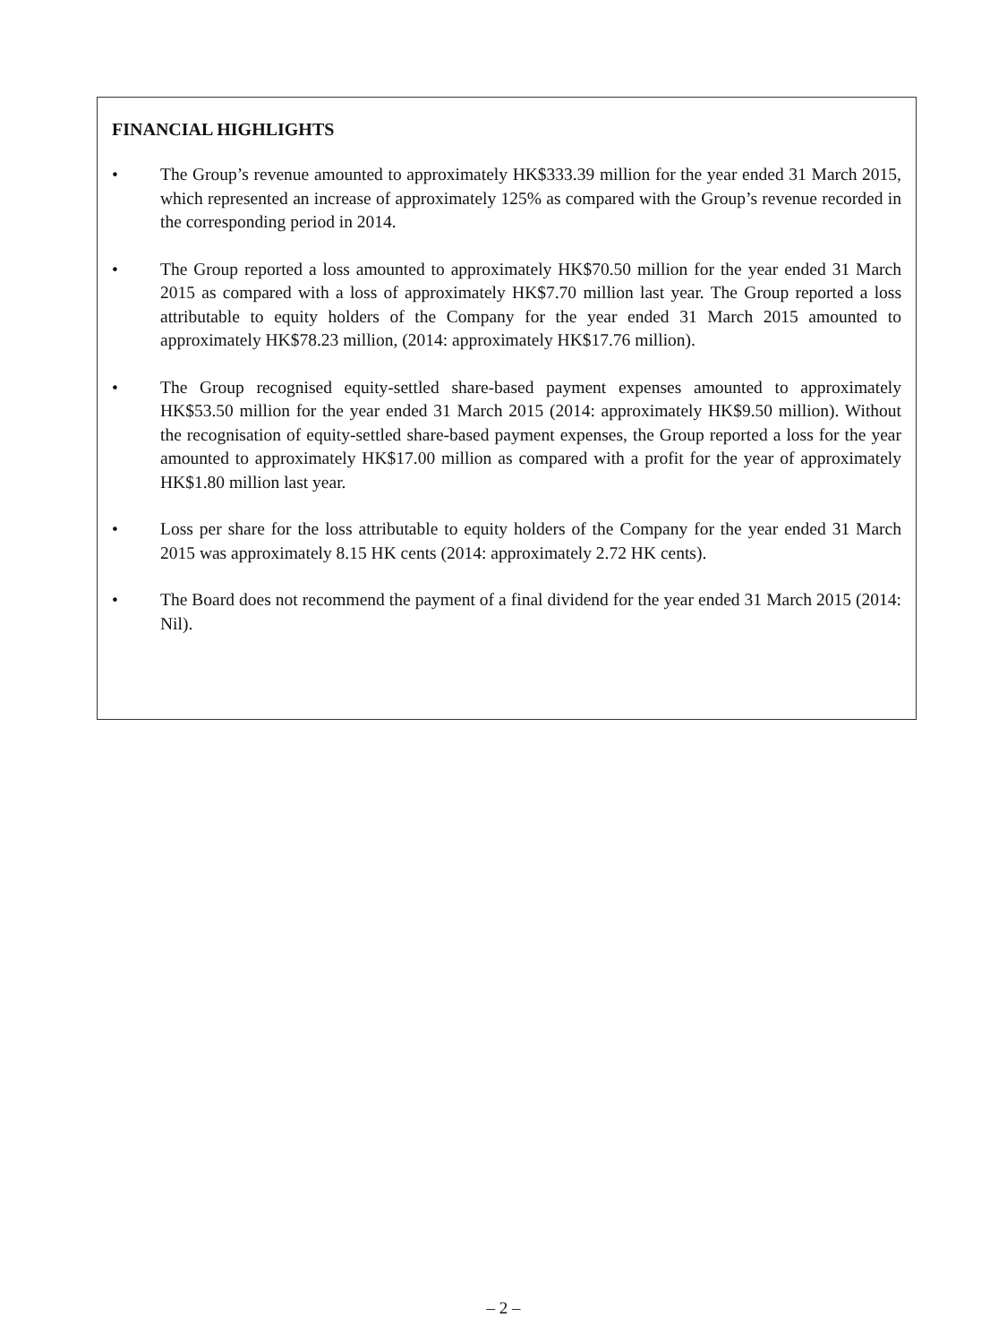FINANCIAL HIGHLIGHTS
• The Group’s revenue amounted to approximately HK$333.39 million for the year ended 31 March 2015, which represented an increase of approximately 125% as compared with the Group’s revenue recorded in the corresponding period in 2014.
• The Group reported a loss amounted to approximately HK$70.50 million for the year ended 31 March 2015 as compared with a loss of approximately HK$7.70 million last year. The Group reported a loss attributable to equity holders of the Company for the year ended 31 March 2015 amounted to approximately HK$78.23 million, (2014: approximately HK$17.76 million).
• The Group recognised equity-settled share-based payment expenses amounted to approximately HK$53.50 million for the year ended 31 March 2015 (2014: approximately HK$9.50 million). Without the recognisation of equity-settled share-based payment expenses, the Group reported a loss for the year amounted to approximately HK$17.00 million as compared with a profit for the year of approximately HK$1.80 million last year.
• Loss per share for the loss attributable to equity holders of the Company for the year ended 31 March 2015 was approximately 8.15 HK cents (2014: approximately 2.72 HK cents).
• The Board does not recommend the payment of a final dividend for the year ended 31 March 2015 (2014: Nil).
– 2 –